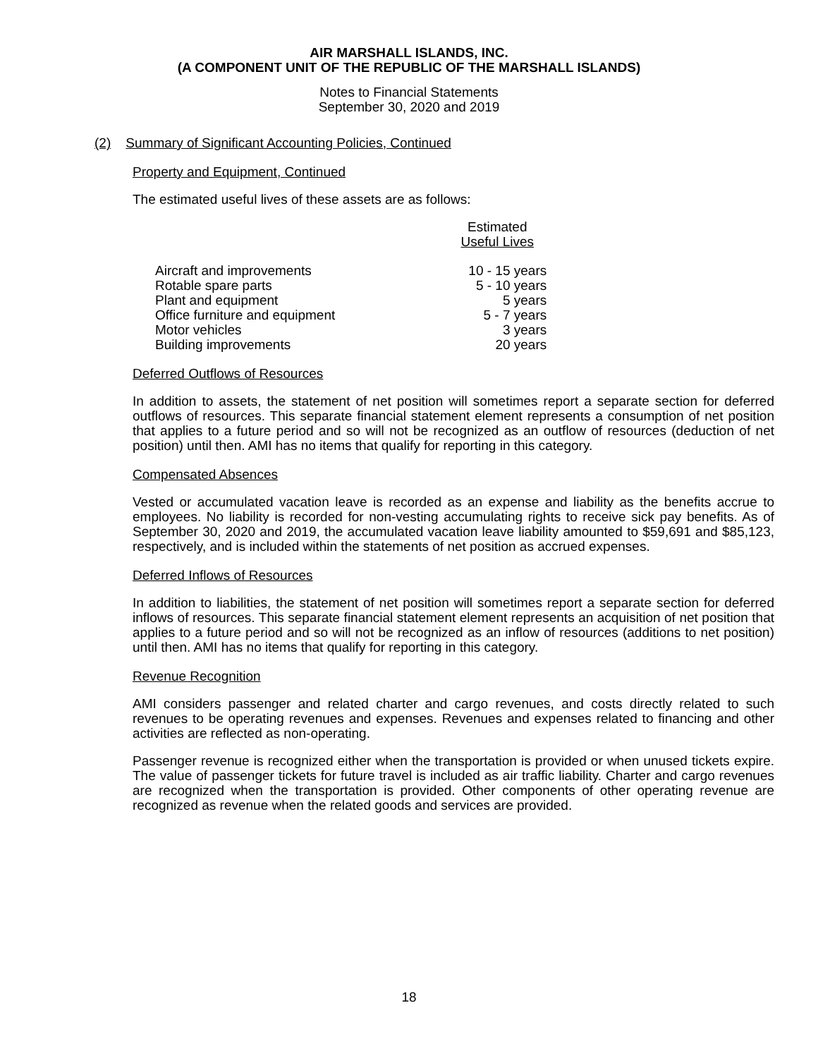AIR MARSHALL ISLANDS, INC.
(A COMPONENT UNIT OF THE REPUBLIC OF THE MARSHALL ISLANDS)
Notes to Financial Statements
September 30, 2020 and 2019
(2) Summary of Significant Accounting Policies, Continued
Property and Equipment, Continued
The estimated useful lives of these assets are as follows:
| | Estimated Useful Lives |
| --- | --- |
| Aircraft and improvements | 10 - 15 years |
| Rotable spare parts | 5 - 10 years |
| Plant and equipment | 5 years |
| Office furniture and equipment | 5 - 7 years |
| Motor vehicles | 3 years |
| Building improvements | 20 years |
Deferred Outflows of Resources
In addition to assets, the statement of net position will sometimes report a separate section for deferred outflows of resources. This separate financial statement element represents a consumption of net position that applies to a future period and so will not be recognized as an outflow of resources (deduction of net position) until then. AMI has no items that qualify for reporting in this category.
Compensated Absences
Vested or accumulated vacation leave is recorded as an expense and liability as the benefits accrue to employees. No liability is recorded for non-vesting accumulating rights to receive sick pay benefits. As of September 30, 2020 and 2019, the accumulated vacation leave liability amounted to $59,691 and $85,123, respectively, and is included within the statements of net position as accrued expenses.
Deferred Inflows of Resources
In addition to liabilities, the statement of net position will sometimes report a separate section for deferred inflows of resources. This separate financial statement element represents an acquisition of net position that applies to a future period and so will not be recognized as an inflow of resources (additions to net position) until then. AMI has no items that qualify for reporting in this category.
Revenue Recognition
AMI considers passenger and related charter and cargo revenues, and costs directly related to such revenues to be operating revenues and expenses. Revenues and expenses related to financing and other activities are reflected as non-operating.
Passenger revenue is recognized either when the transportation is provided or when unused tickets expire. The value of passenger tickets for future travel is included as air traffic liability. Charter and cargo revenues are recognized when the transportation is provided. Other components of other operating revenue are recognized as revenue when the related goods and services are provided.
18